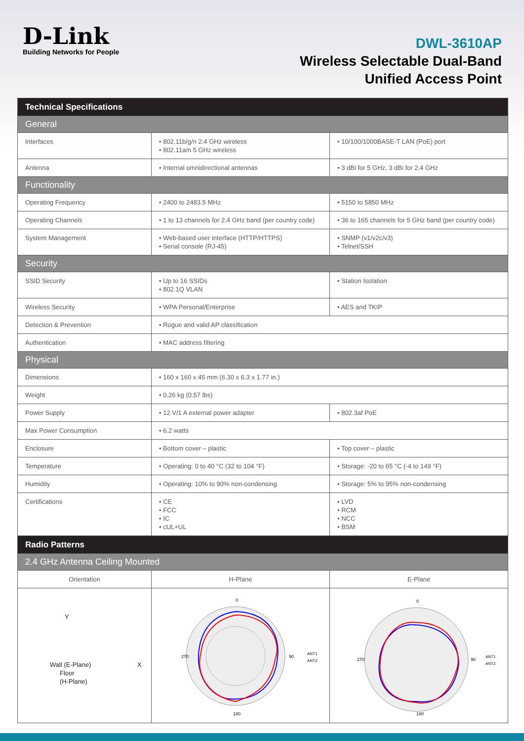D-Link
Building Networks for People
DWL-3610AP
Wireless Selectable Dual-Band
Unified Access Point
| Technical Specifications | | |
| General | | |
| Interfaces | • 802.11b/g/n 2.4 GHz wireless • 802.11a/n 5 GHz wireless | • 10/100/1000BASE-T LAN (PoE) port |
| Antenna | • Internal omnidirectional antennas | • 3 dBi for 5 GHz, 3 dBi for 2.4 GHz |
| Functionality | | |
| Operating Frequency | • 2400 to 2483.5 MHz | • 5150 to 5850 MHz |
| Operating Channels | • 1 to 13 channels for 2.4 GHz band (per country code) | • 36 to 165 channels for 5 GHz band (per country code) |
| System Management | • Web-based user interface (HTTP/HTTPS) • Serial console (RJ-45) | • SNMP (v1/v2c/v3) • Telnet/SSH |
| Security | | |
| SSID Security | • Up to 16 SSIDs • 802.1Q VLAN | • Station Isolation |
| Wireless Security | • WPA Personal/Enterprise | • AES and TKIP |
| Detection & Prevention | • Rogue and valid AP classification | |
| Authentication | • MAC address filtering | |
| Physical | | |
| Dimensions | • 160 x 160 x 45 mm (6.30 x 6.3 x 1.77 in.) | |
| Weight | • 0.26 kg (0.57 lbs) | |
| Power Supply | • 12 V/1 A external power adapter | • 802.3af PoE |
| Max Power Consumption | • 6.2 watts | |
| Enclosure | • Bottom cover – plastic | • Top cover – plastic |
| Temperature | • Operating: 0 to 40 °C (32 to 104 °F) | • Storage: -20 to 65 °C (-4 to 149 °F) |
| Humidity | • Operating: 10% to 90% non-condensing | • Storage: 5% to 95% non-condensing |
| Certifications | • CE • FCC • IC • cUL+UL | • LVD • RCM • NCC • BSM |
| Radio Patterns | | |
| 2.4 GHz Antenna Ceiling Mounted | | |
| Orientation | H-Plane | E-Plane |
| Y Wall (E-Plane) X Floor (H-Plane) | 0 270 90 180 ANT1 ANT2 | 0 270 90 180 ANT1 ANT2 |